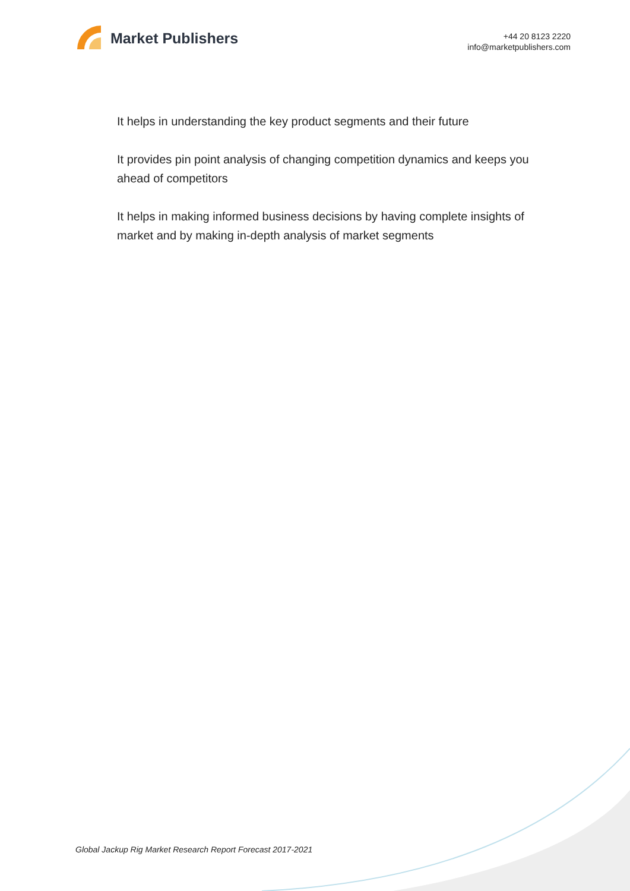Market Publishers
+44 20 8123 2220
info@marketpublishers.com
It helps in understanding the key product segments and their future
It provides pin point analysis of changing competition dynamics and keeps you ahead of competitors
It helps in making informed business decisions by having complete insights of market and by making in-depth analysis of market segments
Global Jackup Rig Market Research Report Forecast 2017-2021